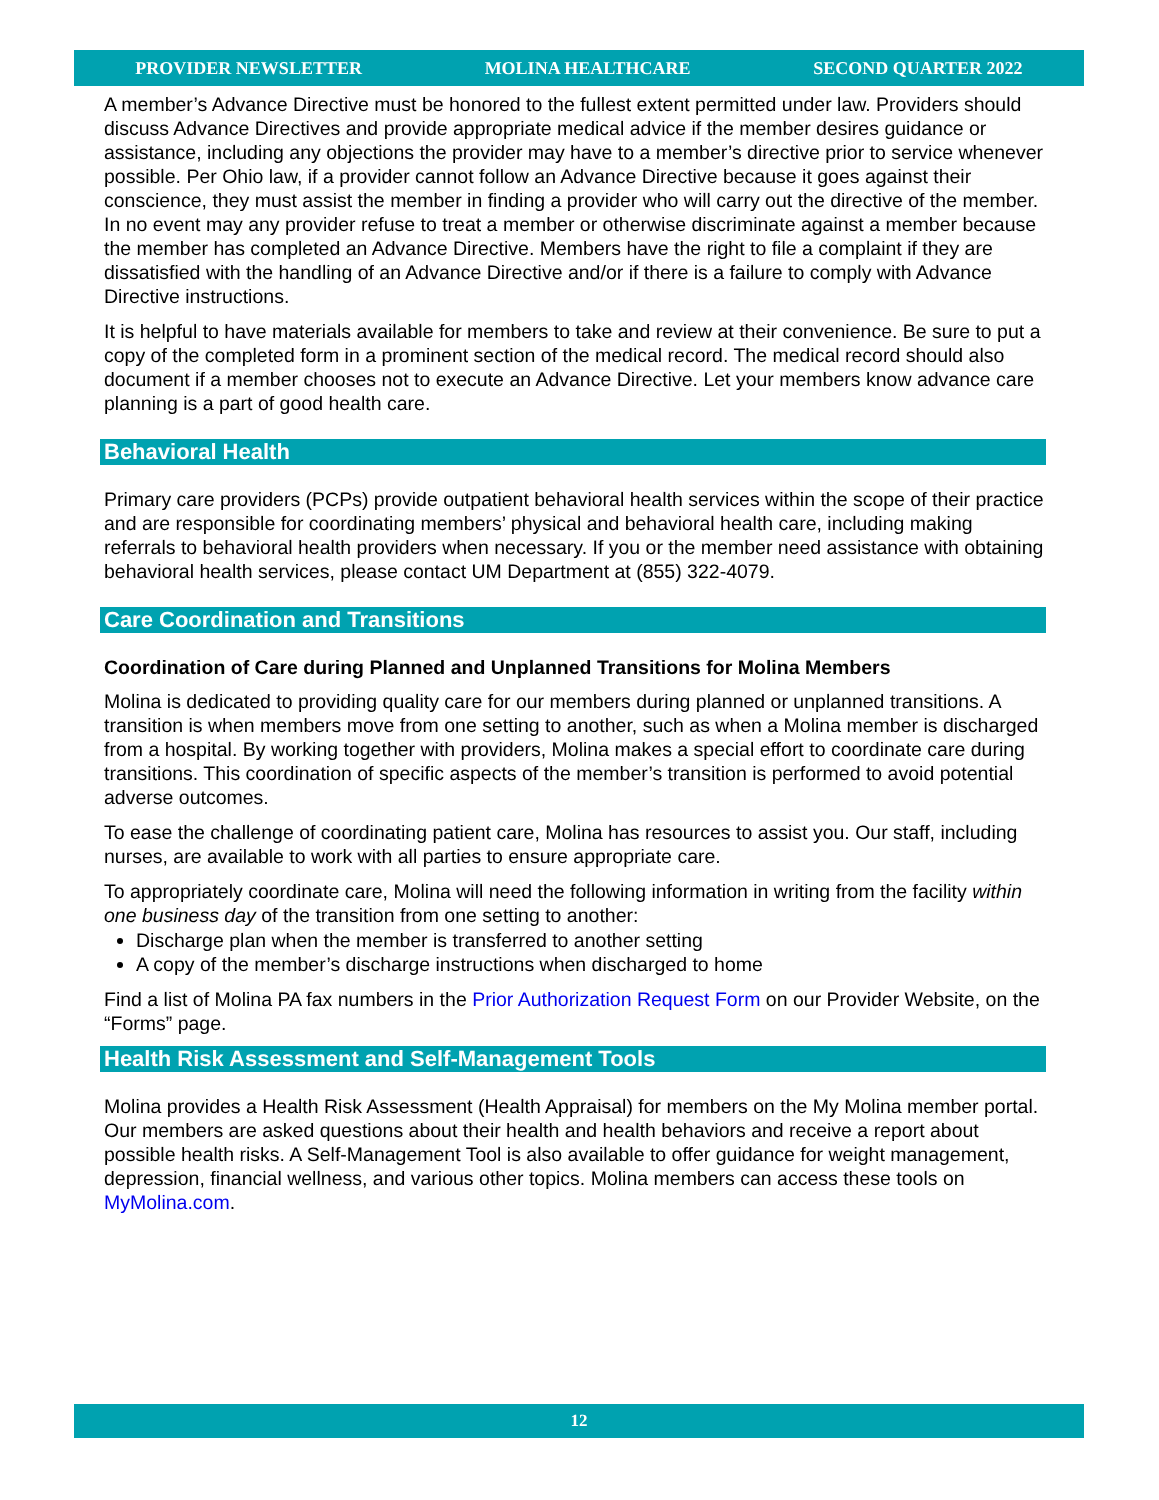PROVIDER NEWSLETTER MOLINA HEALTHCARE SECOND QUARTER 2022
A member’s Advance Directive must be honored to the fullest extent permitted under law. Providers should discuss Advance Directives and provide appropriate medical advice if the member desires guidance or assistance, including any objections the provider may have to a member’s directive prior to service whenever possible. Per Ohio law, if a provider cannot follow an Advance Directive because it goes against their conscience, they must assist the member in finding a provider who will carry out the directive of the member. In no event may any provider refuse to treat a member or otherwise discriminate against a member because the member has completed an Advance Directive. Members have the right to file a complaint if they are dissatisfied with the handling of an Advance Directive and/or if there is a failure to comply with Advance Directive instructions.
It is helpful to have materials available for members to take and review at their convenience. Be sure to put a copy of the completed form in a prominent section of the medical record. The medical record should also document if a member chooses not to execute an Advance Directive. Let your members know advance care planning is a part of good health care.
Behavioral Health
Primary care providers (PCPs) provide outpatient behavioral health services within the scope of their practice and are responsible for coordinating members’ physical and behavioral health care, including making referrals to behavioral health providers when necessary. If you or the member need assistance with obtaining behavioral health services, please contact UM Department at (855) 322-4079.
Care Coordination and Transitions
Coordination of Care during Planned and Unplanned Transitions for Molina Members
Molina is dedicated to providing quality care for our members during planned or unplanned transitions. A transition is when members move from one setting to another, such as when a Molina member is discharged from a hospital. By working together with providers, Molina makes a special effort to coordinate care during transitions. This coordination of specific aspects of the member’s transition is performed to avoid potential adverse outcomes.
To ease the challenge of coordinating patient care, Molina has resources to assist you. Our staff, including nurses, are available to work with all parties to ensure appropriate care.
To appropriately coordinate care, Molina will need the following information in writing from the facility within one business day of the transition from one setting to another:
Discharge plan when the member is transferred to another setting
A copy of the member’s discharge instructions when discharged to home
Find a list of Molina PA fax numbers in the Prior Authorization Request Form on our Provider Website, on the “Forms” page.
Health Risk Assessment and Self-Management Tools
Molina provides a Health Risk Assessment (Health Appraisal) for members on the My Molina member portal. Our members are asked questions about their health and health behaviors and receive a report about possible health risks. A Self-Management Tool is also available to offer guidance for weight management, depression, financial wellness, and various other topics. Molina members can access these tools on MyMolina.com.
12